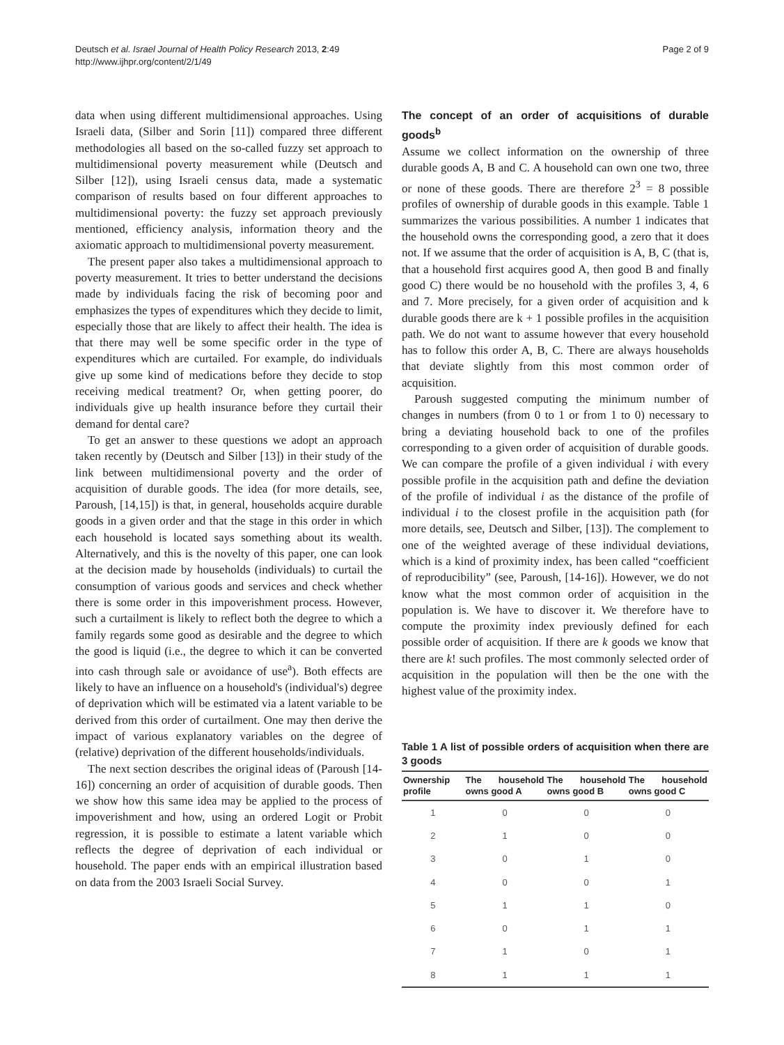Deutsch et al. Israel Journal of Health Policy Research 2013, 2:49
http://www.ijhpr.org/content/2/1/49
Page 2 of 9
data when using different multidimensional approaches. Using Israeli data, (Silber and Sorin [11]) compared three different methodologies all based on the so-called fuzzy set approach to multidimensional poverty measurement while (Deutsch and Silber [12]), using Israeli census data, made a systematic comparison of results based on four different approaches to multidimensional poverty: the fuzzy set approach previously mentioned, efficiency analysis, information theory and the axiomatic approach to multidimensional poverty measurement.
The present paper also takes a multidimensional approach to poverty measurement. It tries to better understand the decisions made by individuals facing the risk of becoming poor and emphasizes the types of expenditures which they decide to limit, especially those that are likely to affect their health. The idea is that there may well be some specific order in the type of expenditures which are curtailed. For example, do individuals give up some kind of medications before they decide to stop receiving medical treatment? Or, when getting poorer, do individuals give up health insurance before they curtail their demand for dental care?
To get an answer to these questions we adopt an approach taken recently by (Deutsch and Silber [13]) in their study of the link between multidimensional poverty and the order of acquisition of durable goods. The idea (for more details, see, Paroush, [14,15]) is that, in general, households acquire durable goods in a given order and that the stage in this order in which each household is located says something about its wealth. Alternatively, and this is the novelty of this paper, one can look at the decision made by households (individuals) to curtail the consumption of various goods and services and check whether there is some order in this impoverishment process. However, such a curtailment is likely to reflect both the degree to which a family regards some good as desirable and the degree to which the good is liquid (i.e., the degree to which it can be converted into cash through sale or avoidance of use<sup>a</sup>). Both effects are likely to have an influence on a household's (individual's) degree of deprivation which will be estimated via a latent variable to be derived from this order of curtailment. One may then derive the impact of various explanatory variables on the degree of (relative) deprivation of the different households/individuals.
The next section describes the original ideas of (Paroush [14-16]) concerning an order of acquisition of durable goods. Then we show how this same idea may be applied to the process of impoverishment and how, using an ordered Logit or Probit regression, it is possible to estimate a latent variable which reflects the degree of deprivation of each individual or household. The paper ends with an empirical illustration based on data from the 2003 Israeli Social Survey.
The concept of an order of acquisitions of durable goods<sup>b</sup>
Assume we collect information on the ownership of three durable goods A, B and C. A household can own one two, three or none of these goods. There are therefore 2<sup>3</sup> = 8 possible profiles of ownership of durable goods in this example. Table 1 summarizes the various possibilities. A number 1 indicates that the household owns the corresponding good, a zero that it does not. If we assume that the order of acquisition is A, B, C (that is, that a household first acquires good A, then good B and finally good C) there would be no household with the profiles 3, 4, 6 and 7. More precisely, for a given order of acquisition and k durable goods there are k + 1 possible profiles in the acquisition path. We do not want to assume however that every household has to follow this order A, B, C. There are always households that deviate slightly from this most common order of acquisition.
Paroush suggested computing the minimum number of changes in numbers (from 0 to 1 or from 1 to 0) necessary to bring a deviating household back to one of the profiles corresponding to a given order of acquisition of durable goods. We can compare the profile of a given individual i with every possible profile in the acquisition path and define the deviation of the profile of individual i as the distance of the profile of individual i to the closest profile in the acquisition path (for more details, see, Deutsch and Silber, [13]). The complement to one of the weighted average of these individual deviations, which is a kind of proximity index, has been called “coefficient of reproducibility” (see, Paroush, [14-16]). However, we do not know what the most common order of acquisition in the population is. We have to discover it. We therefore have to compute the proximity index previously defined for each possible order of acquisition. If there are k goods we know that there are k! such profiles. The most commonly selected order of acquisition in the population will then be the one with the highest value of the proximity index.
Table 1 A list of possible orders of acquisition when there are 3 goods
| Ownership profile | The household owns good A | The household owns good B | The household owns good C |
| --- | --- | --- | --- |
| 1 | 0 | 0 | 0 |
| 2 | 1 | 0 | 0 |
| 3 | 0 | 1 | 0 |
| 4 | 0 | 0 | 1 |
| 5 | 1 | 1 | 0 |
| 6 | 0 | 1 | 1 |
| 7 | 1 | 0 | 1 |
| 8 | 1 | 1 | 1 |